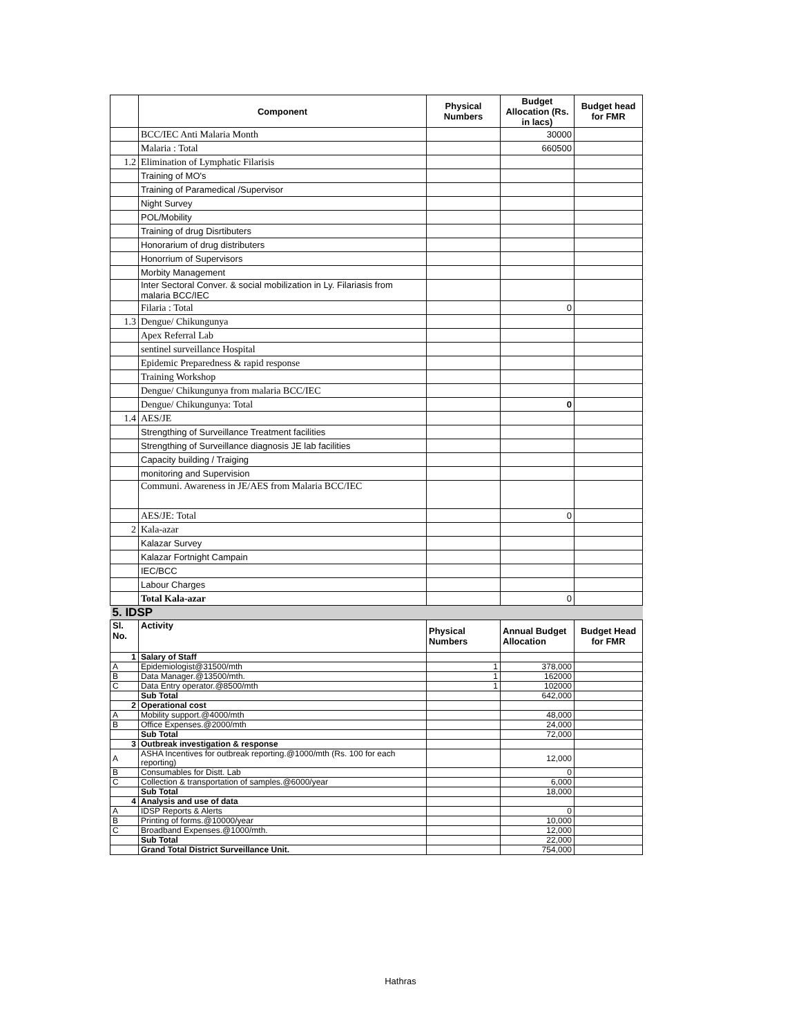| | Component | Physical Numbers | Budget Allocation (Rs. in lacs) | Budget head for FMR |
| --- | --- | --- | --- | --- |
| | BCC/IEC Anti Malaria Month | | 30000 | |
| | Malaria : Total | | 660500 | |
| 1.2 | Elimination of Lymphatic Filarisis | | | |
| | Training of MO's | | | |
| | Training of Paramedical /Supervisor | | | |
| | Night Survey | | | |
| | POL/Mobility | | | |
| | Training of drug Disrtibuters | | | |
| | Honorarium of drug distributers | | | |
| | Honorrium of Supervisors | | | |
| | Morbity Management | | | |
| | Inter Sectoral Conver. & social mobilization in Ly. Filariasis from malaria BCC/IEC | | | |
| | Filaria : Total | | 0 | |
| 1.3 | Dengue/ Chikungunya | | | |
| | Apex Referral Lab | | | |
| | sentinel surveillance Hospital | | | |
| | Epidemic Preparedness & rapid response | | | |
| | Training Workshop | | | |
| | Dengue/ Chikungunya from malaria BCC/IEC | | | |
| | Dengue/ Chikungunya: Total | | 0 | |
| 1.4 | AES/JE | | | |
| | Strengthing of Surveillance Treatment facilities | | | |
| | Strengthing of Surveillance diagnosis JE lab facilities | | | |
| | Capacity building / Traiging | | | |
| | monitoring and Supervision | | | |
| | Communi. Awareness in JE/AES from Malaria BCC/IEC | | | |
| | AES/JE: Total | | 0 | |
| 2 | Kala-azar | | | |
| | Kalazar Survey | | | |
| | Kalazar Fortnight Campain | | | |
| | IEC/BCC | | | |
| | Labour Charges | | | |
| | Total Kala-azar | | 0 | |
| 5. IDSP | | | | |
| Sl. No. | Activity | Physical Numbers | Annual Budget Allocation | Budget Head for FMR |
| 1 | Salary of Staff | | | |
| A | Epidemiologist@31500/mth | 1 | 378,000 | |
| B | Data Manager.@13500/mth. | 1 | 162000 | |
| C | Data Entry operator.@8500/mth | 1 | 102000 | |
| | Sub Total | | 642,000 | |
| 2 | Operational cost | | | |
| A | Mobility support.@4000/mth | | 48,000 | |
| B | Office Expenses.@2000/mth | | 24,000 | |
| | Sub Total | | 72,000 | |
| 3 | Outbreak investigation & response | | | |
| A | ASHA Incentives for outbreak reporting.@1000/mth (Rs. 100 for each reporting) | | 12,000 | |
| B | Consumables for Distt. Lab | | 0 | |
| C | Collection & transportation of samples.@6000/year | | 6,000 | |
| | Sub Total | | 18,000 | |
| 4 | Analysis and use of data | | | |
| A | IDSP Reports & Alerts | | 0 | |
| B | Printing of forms.@10000/year | | 10,000 | |
| C | Broadband Expenses.@1000/mth. | | 12,000 | |
| | Sub Total | | 22,000 | |
| | Grand Total District Surveillance Unit. | | 754,000 | |
Hathras